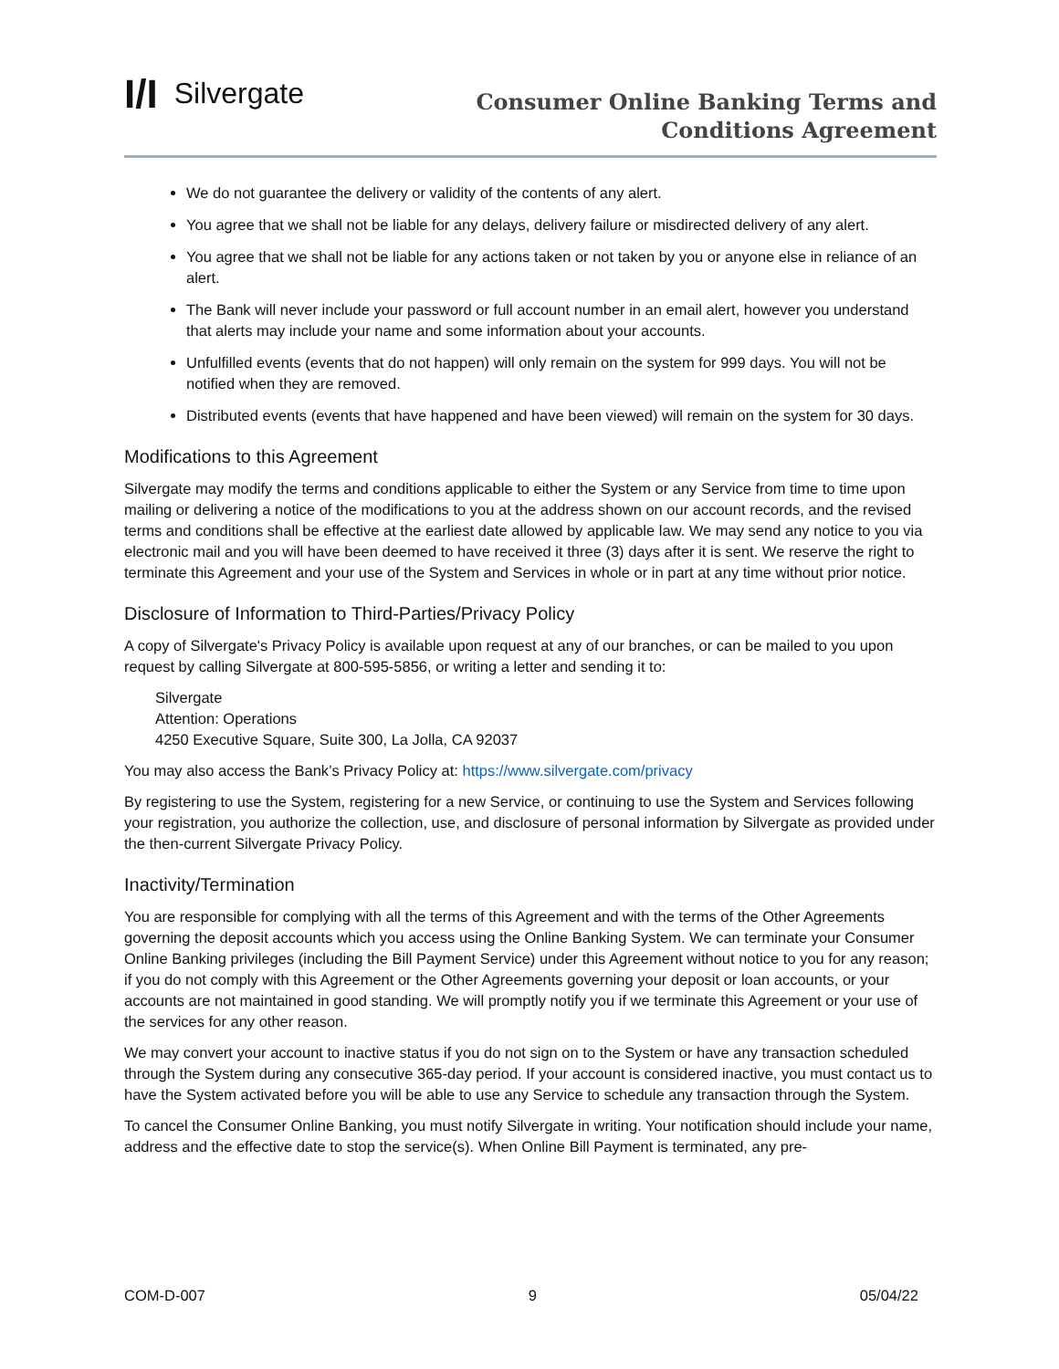I/I Silvergate
Consumer Online Banking Terms and
Conditions Agreement
We do not guarantee the delivery or validity of the contents of any alert.
You agree that we shall not be liable for any delays, delivery failure or misdirected delivery of any alert.
You agree that we shall not be liable for any actions taken or not taken by you or anyone else in reliance of an alert.
The Bank will never include your password or full account number in an email alert, however you understand that alerts may include your name and some information about your accounts.
Unfulfilled events (events that do not happen) will only remain on the system for 999 days. You will not be notified when they are removed.
Distributed events (events that have happened and have been viewed) will remain on the system for 30 days.
Modifications to this Agreement
Silvergate may modify the terms and conditions applicable to either the System or any Service from time to time upon mailing or delivering a notice of the modifications to you at the address shown on our account records, and the revised terms and conditions shall be effective at the earliest date allowed by applicable law. We may send any notice to you via electronic mail and you will have been deemed to have received it three (3) days after it is sent. We reserve the right to terminate this Agreement and your use of the System and Services in whole or in part at any time without prior notice.
Disclosure of Information to Third-Parties/Privacy Policy
A copy of Silvergate's Privacy Policy is available upon request at any of our branches, or can be mailed to you upon request by calling Silvergate at 800-595-5856, or writing a letter and sending it to:
Silvergate
Attention: Operations
4250 Executive Square, Suite 300, La Jolla, CA 92037
You may also access the Bank’s Privacy Policy at: https://www.silvergate.com/privacy
By registering to use the System, registering for a new Service, or continuing to use the System and Services following your registration, you authorize the collection, use, and disclosure of personal information by Silvergate as provided under the then-current Silvergate Privacy Policy.
Inactivity/Termination
You are responsible for complying with all the terms of this Agreement and with the terms of the Other Agreements governing the deposit accounts which you access using the Online Banking System. We can terminate your Consumer Online Banking privileges (including the Bill Payment Service) under this Agreement without notice to you for any reason; if you do not comply with this Agreement or the Other Agreements governing your deposit or loan accounts, or your accounts are not maintained in good standing. We will promptly notify you if we terminate this Agreement or your use of the services for any other reason.
We may convert your account to inactive status if you do not sign on to the System or have any transaction scheduled through the System during any consecutive 365-day period. If your account is considered inactive, you must contact us to have the System activated before you will be able to use any Service to schedule any transaction through the System.
To cancel the Consumer Online Banking, you must notify Silvergate in writing. Your notification should include your name, address and the effective date to stop the service(s). When Online Bill Payment is terminated, any pre-
COM-D-007 9 05/04/22